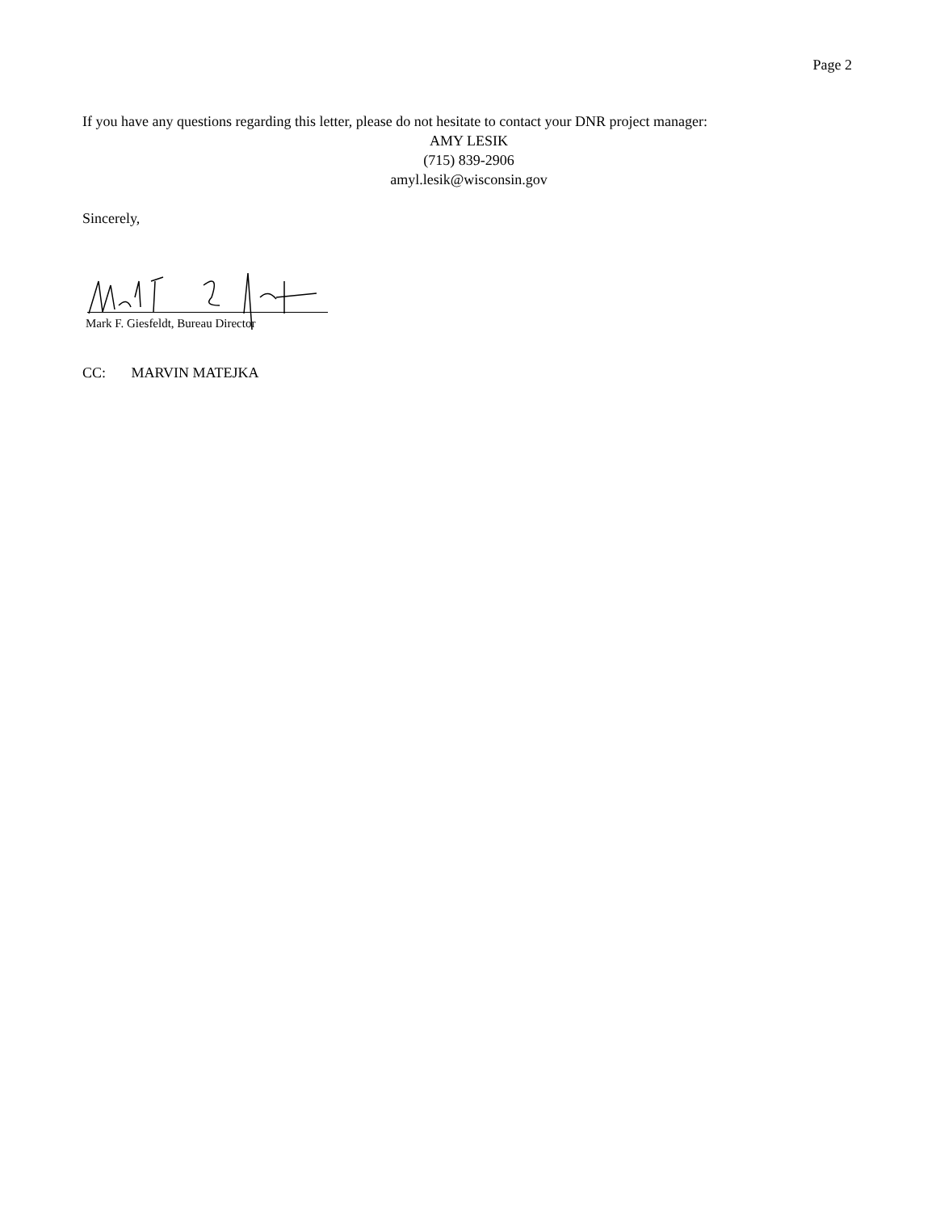Page 2
If you have any questions regarding this letter, please do not hesitate to contact your DNR project manager:
AMY LESIK
(715) 839-2906
amyl.lesik@wisconsin.gov
Sincerely,
Mark F. Giesfeldt, Bureau Director
CC: MARVIN MATEJKA